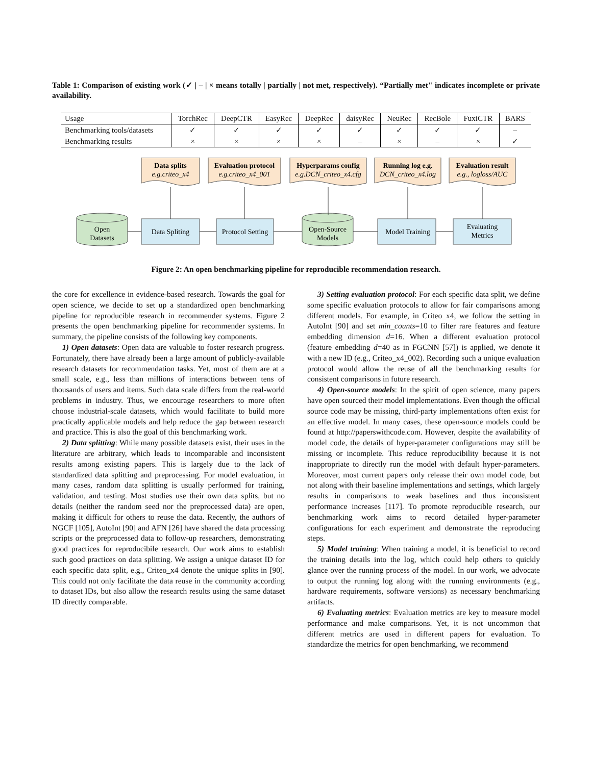Table 1: Comparison of existing work (✓ | – | × means totally | partially | not met, respectively). “Partially met" indicates incomplete or private availability.
| Usage | TorchRec | DeepCTR | EasyRec | DeepRec | daisyRec | NeuRec | RecBole | FuxiCTR | BARS |
| --- | --- | --- | --- | --- | --- | --- | --- | --- | --- |
| Benchmarking tools/datasets | ✓ | ✓ | ✓ | ✓ | ✓ | ✓ | ✓ | ✓ | – |
| Benchmarking results | × | × | × | × | – | × | – | × | ✓ |
Data splits
e.g.criteo_x4
Evaluation protocol
e.g.criteo_x4_001
Hyperparams config
e.g.DCN_criteo_x4.cfg
Running log e.g.
DCN_criteo_x4.log
Evaluation result
e.g., logloss/AUC
Open
Datasets
Data Spliting
Protocol Setting
Open-Source
Models
Model Training
Evaluating
Metrics
Figure 2: An open benchmarking pipeline for reproducible recommendation research.
the core for excellence in evidence-based research. Towards the goal for open science, we decide to set up a standardized open benchmarking pipeline for reproducible research in recommender systems. Figure 2 presents the open benchmarking pipeline for recommender systems. In summary, the pipeline consists of the following key components.
1) Open datasets: Open data are valuable to foster research progress. Fortunately, there have already been a large amount of publicly-available research datasets for recommendation tasks. Yet, most of them are at a small scale, e.g., less than millions of interactions between tens of thousands of users and items. Such data scale differs from the real-world problems in industry. Thus, we encourage researchers to more often choose industrial-scale datasets, which would facilitate to build more practically applicable models and help reduce the gap between research and practice. This is also the goal of this benchmarking work.
2) Data splitting: While many possible datasets exist, their uses in the literature are arbitrary, which leads to incomparable and inconsistent results among existing papers. This is largely due to the lack of standardized data splitting and preprocessing. For model evaluation, in many cases, random data splitting is usually performed for training, validation, and testing. Most studies use their own data splits, but no details (neither the random seed nor the preprocessed data) are open, making it difficult for others to reuse the data. Recently, the authors of NGCF [105], AutoInt [90] and AFN [26] have shared the data processing scripts or the preprocessed data to follow-up researchers, demonstrating good practices for reproducibile research. Our work aims to establish such good practices on data splitting. We assign a unique dataset ID for each specific data split, e.g., Criteo_x4 denote the unique splits in [90]. This could not only facilitate the data reuse in the community according to dataset IDs, but also allow the research results using the same dataset ID directly comparable.
3) Setting evaluation protocol: For each specific data split, we define some specific evaluation protocols to allow for fair comparisons among different models. For example, in Criteo_x4, we follow the setting in AutoInt [90] and set min_counts=10 to filter rare features and feature embedding dimension d=16. When a different evaluation protocol (feature embedding d=40 as in FGCNN [57]) is applied, we denote it with a new ID (e.g., Criteo_x4_002). Recording such a unique evaluation protocol would allow the reuse of all the benchmarking results for consistent comparisons in future research.
4) Open-source models: In the spirit of open science, many papers have open sourced their model implementations. Even though the official source code may be missing, third-party implementations often exist for an effective model. In many cases, these open-source models could be found at http://paperswithcode.com. However, despite the availability of model code, the details of hyper-parameter configurations may still be missing or incomplete. This reduce reproducibility because it is not inappropriate to directly run the model with default hyper-parameters. Moreover, most current papers only release their own model code, but not along with their baseline implementations and settings, which largely results in comparisons to weak baselines and thus inconsistent performance increases [117]. To promote reproducible research, our benchmarking work aims to record detailed hyper-parameter configurations for each experiment and demonstrate the reproducing steps.
5) Model training: When training a model, it is beneficial to record the training details into the log, which could help others to quickly glance over the running process of the model. In our work, we advocate to output the running log along with the running environments (e.g., hardware requirements, software versions) as necessary benchmarking artifacts.
6) Evaluating metrics: Evaluation metrics are key to measure model performance and make comparisons. Yet, it is not uncommon that different metrics are used in different papers for evaluation. To standardize the metrics for open benchmarking, we recommend